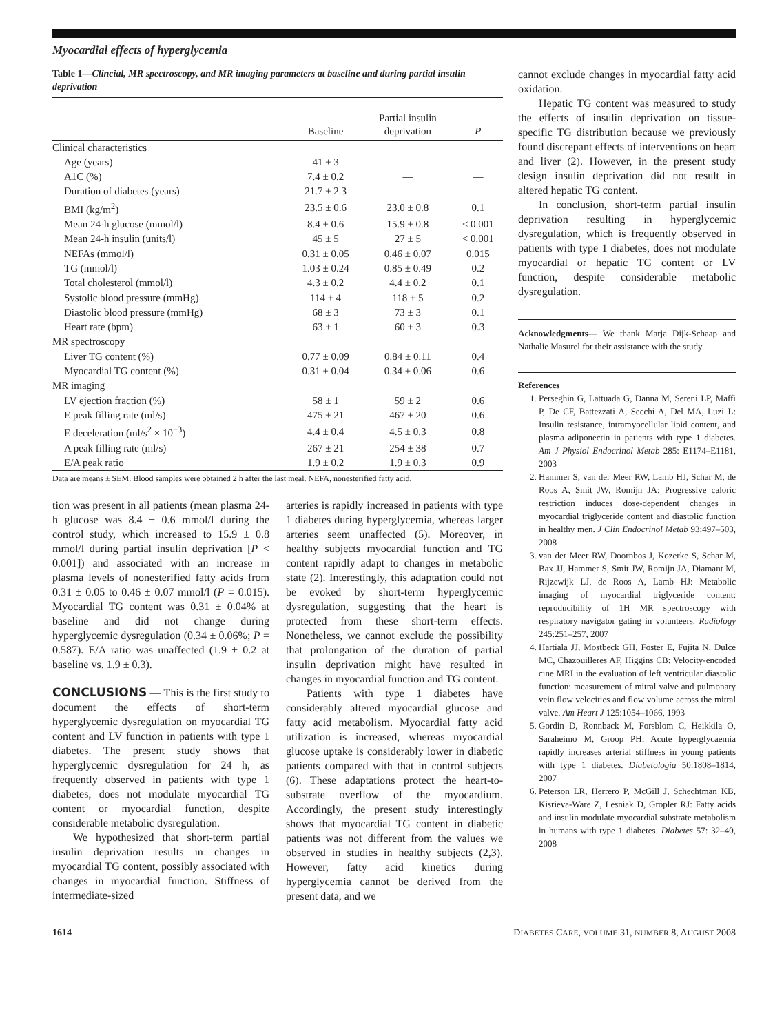Myocardial effects of hyperglycemia
Table 1—Clincial, MR spectroscopy, and MR imaging parameters at baseline and during partial insulin deprivation
| | Baseline | Partial insulin deprivation | P |
| --- | --- | --- | --- |
| Clinical characteristics | | | |
| Age (years) | 41 ± 3 | — | — |
| A1C (%) | 7.4 ± 0.2 | — | — |
| Duration of diabetes (years) | 21.7 ± 2.3 | — | — |
| BMI (kg/m<sup>2</sup>) | 23.5 ± 0.6 | 23.0 ± 0.8 | 0.1 |
| Mean 24-h glucose (mmol/l) | 8.4 ± 0.6 | 15.9 ± 0.8 | < 0.001 |
| Mean 24-h insulin (units/l) | 45 ± 5 | 27 ± 5 | < 0.001 |
| NEFAs (mmol/l) | 0.31 ± 0.05 | 0.46 ± 0.07 | 0.015 |
| TG (mmol/l) | 1.03 ± 0.24 | 0.85 ± 0.49 | 0.2 |
| Total cholesterol (mmol/l) | 4.3 ± 0.2 | 4.4 ± 0.2 | 0.1 |
| Systolic blood pressure (mmHg) | 114 ± 4 | 118 ± 5 | 0.2 |
| Diastolic blood pressure (mmHg) | 68 ± 3 | 73 ± 3 | 0.1 |
| Heart rate (bpm) | 63 ± 1 | 60 ± 3 | 0.3 |
| MR spectroscopy | | | |
| Liver TG content (%) | 0.77 ± 0.09 | 0.84 ± 0.11 | 0.4 |
| Myocardial TG content (%) | 0.31 ± 0.04 | 0.34 ± 0.06 | 0.6 |
| MR imaging | | | |
| LV ejection fraction (%) | 58 ± 1 | 59 ± 2 | 0.6 |
| E peak filling rate (ml/s) | 475 ± 21 | 467 ± 20 | 0.6 |
| E deceleration (ml/s<sup>2</sup> × 10<sup>−3</sup>) | 4.4 ± 0.4 | 4.5 ± 0.3 | 0.8 |
| A peak filling rate (ml/s) | 267 ± 21 | 254 ± 38 | 0.7 |
| E/A peak ratio | 1.9 ± 0.2 | 1.9 ± 0.3 | 0.9 |
Data are means ± SEM. Blood samples were obtained 2 h after the last meal. NEFA, nonesterified fatty acid.
tion was present in all patients (mean plasma 24-h glucose was 8.4 ± 0.6 mmol/l during the control study, which increased to 15.9 ± 0.8 mmol/l during partial insulin deprivation [P < 0.001]) and associated with an increase in plasma levels of nonesterified fatty acids from 0.31 ± 0.05 to 0.46 ± 0.07 mmol/l (P = 0.015). Myocardial TG content was 0.31 ± 0.04% at baseline and did not change during hyperglycemic dysregulation (0.34 ± 0.06%; P = 0.587). E/A ratio was unaffected (1.9 ± 0.2 at baseline vs. 1.9 ± 0.3).
CONCLUSIONS — This is the first study to document the effects of short-term hyperglycemic dysregulation on myocardial TG content and LV function in patients with type 1 diabetes. The present study shows that hyperglycemic dysregulation for 24 h, as frequently observed in patients with type 1 diabetes, does not modulate myocardial TG content or myocardial function, despite considerable metabolic dysregulation.
We hypothesized that short-term partial insulin deprivation results in changes in myocardial TG content, possibly associated with changes in myocardial function. Stiffness of intermediate-sized
arteries is rapidly increased in patients with type 1 diabetes during hyperglycemia, whereas larger arteries seem unaffected (5). Moreover, in healthy subjects myocardial function and TG content rapidly adapt to changes in metabolic state (2). Interestingly, this adaptation could not be evoked by short-term hyperglycemic dysregulation, suggesting that the heart is protected from these short-term effects. Nonetheless, we cannot exclude the possibility that prolongation of the duration of partial insulin deprivation might have resulted in changes in myocardial function and TG content.
Patients with type 1 diabetes have considerably altered myocardial glucose and fatty acid metabolism. Myocardial fatty acid utilization is increased, whereas myocardial glucose uptake is considerably lower in diabetic patients compared with that in control subjects (6). These adaptations protect the heart-to-substrate overflow of the myocardium. Accordingly, the present study interestingly shows that myocardial TG content in diabetic patients was not different from the values we observed in studies in healthy subjects (2,3). However, fatty acid kinetics during hyperglycemia cannot be derived from the present data, and we
cannot exclude changes in myocardial fatty acid oxidation.
Hepatic TG content was measured to study the effects of insulin deprivation on tissue-specific TG distribution because we previously found discrepant effects of interventions on heart and liver (2). However, in the present study design insulin deprivation did not result in altered hepatic TG content.
In conclusion, short-term partial insulin deprivation resulting in hyperglycemic dysregulation, which is frequently observed in patients with type 1 diabetes, does not modulate myocardial or hepatic TG content or LV function, despite considerable metabolic dysregulation.
Acknowledgments— We thank Marja Dijk-Schaap and Nathalie Masurel for their assistance with the study.
References
1. Perseghin G, Lattuada G, Danna M, Sereni LP, Maffi P, De CF, Battezzati A, Secchi A, Del MA, Luzi L: Insulin resistance, intramyocellular lipid content, and plasma adiponectin in patients with type 1 diabetes. Am J Physiol Endocrinol Metab 285: E1174–E1181, 2003
2. Hammer S, van der Meer RW, Lamb HJ, Schar M, de Roos A, Smit JW, Romijn JA: Progressive caloric restriction induces dose-dependent changes in myocardial triglyceride content and diastolic function in healthy men. J Clin Endocrinol Metab 93:497–503, 2008
3. van der Meer RW, Doornbos J, Kozerke S, Schar M, Bax JJ, Hammer S, Smit JW, Romijn JA, Diamant M, Rijzewijk LJ, de Roos A, Lamb HJ: Metabolic imaging of myocardial triglyceride content: reproducibility of 1H MR spectroscopy with respiratory navigator gating in volunteers. Radiology 245:251–257, 2007
4. Hartiala JJ, Mostbeck GH, Foster E, Fujita N, Dulce MC, Chazouilleres AF, Higgins CB: Velocity-encoded cine MRI in the evaluation of left ventricular diastolic function: measurement of mitral valve and pulmonary vein flow velocities and flow volume across the mitral valve. Am Heart J 125:1054–1066, 1993
5. Gordin D, Ronnback M, Forsblom C, Heikkila O, Saraheimo M, Groop PH: Acute hyperglycaemia rapidly increases arterial stiffness in young patients with type 1 diabetes. Diabetologia 50:1808–1814, 2007
6. Peterson LR, Herrero P, McGill J, Schechtman KB, Kisrieva-Ware Z, Lesniak D, Gropler RJ: Fatty acids and insulin modulate myocardial substrate metabolism in humans with type 1 diabetes. Diabetes 57: 32–40, 2008
1614 DIABETES CARE, VOLUME 31, NUMBER 8, AUGUST 2008